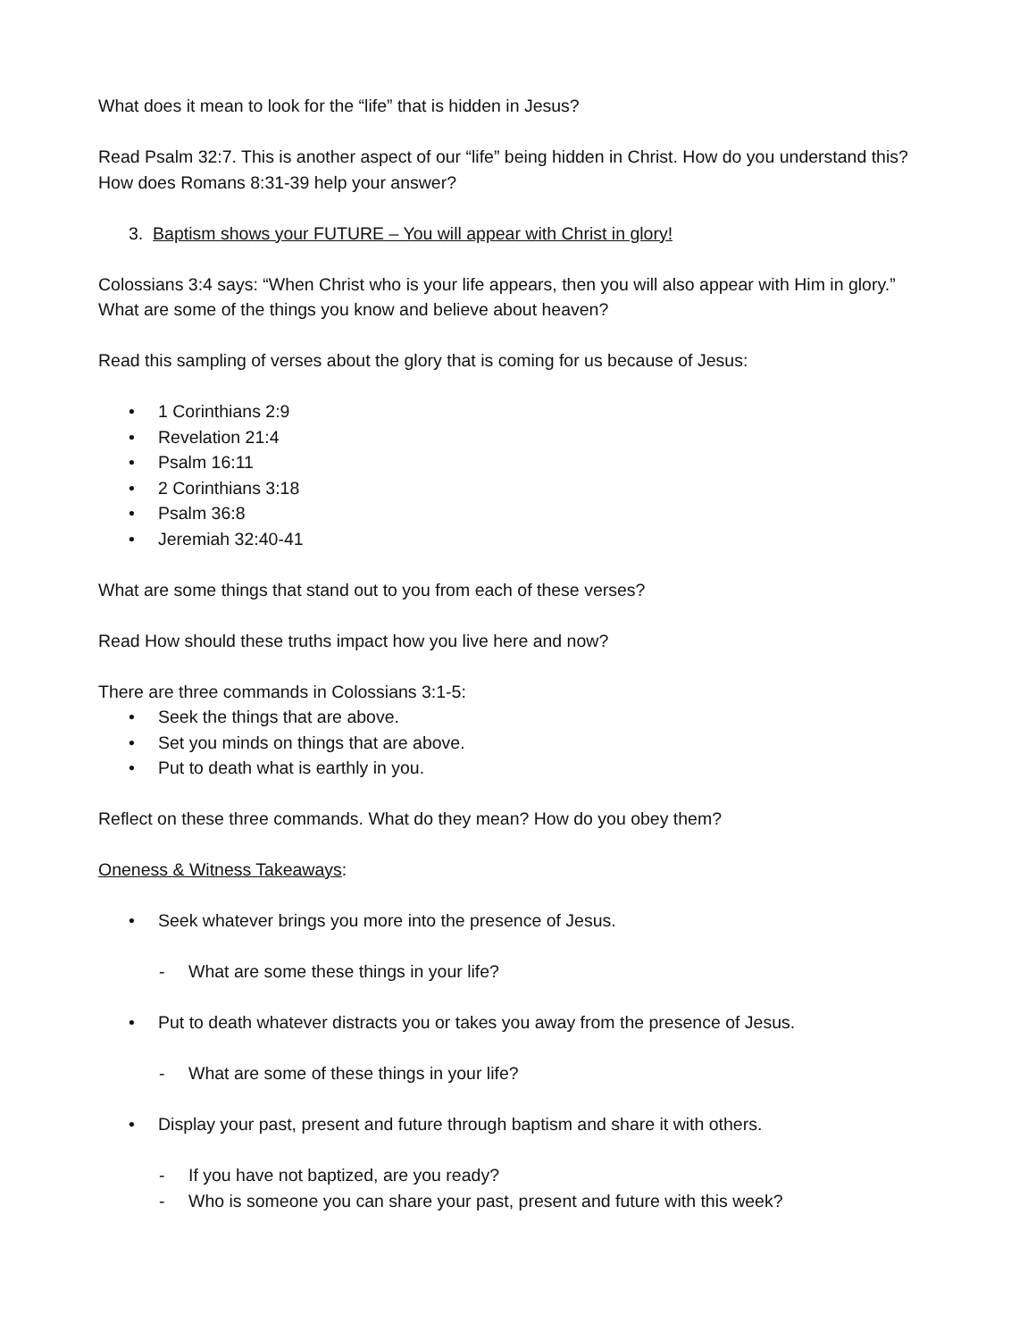What does it mean to look for the “life” that is hidden in Jesus?
Read Psalm 32:7. This is another aspect of our “life” being hidden in Christ. How do you understand this? How does Romans 8:31-39 help your answer?
3. Baptism shows your FUTURE – You will appear with Christ in glory!
Colossians 3:4 says: “When Christ who is your life appears, then you will also appear with Him in glory.” What are some of the things you know and believe about heaven?
Read this sampling of verses about the glory that is coming for us because of Jesus:
• 1 Corinthians 2:9
• Revelation 21:4
• Psalm 16:11
• 2 Corinthians 3:18
• Psalm 36:8
• Jeremiah 32:40-41
What are some things that stand out to you from each of these verses?
Read How should these truths impact how you live here and now?
There are three commands in Colossians 3:1-5:
• Seek the things that are above.
• Set you minds on things that are above.
• Put to death what is earthly in you.
Reflect on these three commands. What do they mean? How do you obey them?
Oneness & Witness Takeaways:
• Seek whatever brings you more into the presence of Jesus.
- What are some these things in your life?
• Put to death whatever distracts you or takes you away from the presence of Jesus.
- What are some of these things in your life?
• Display your past, present and future through baptism and share it with others.
- If you have not baptized, are you ready?
- Who is someone you can share your past, present and future with this week?